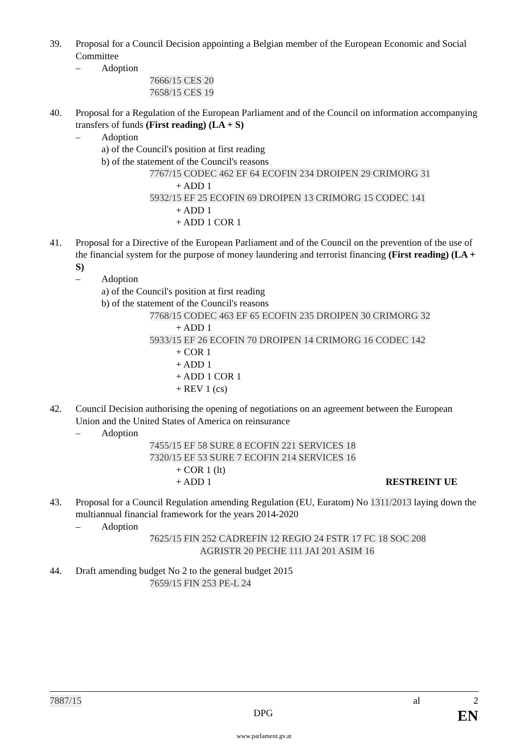39. Proposal for a Council Decision appointing a Belgian member of the European Economic and Social Committee
– Adoption
7666/15 CES 20
7658/15 CES 19
40. Proposal for a Regulation of the European Parliament and of the Council on information accompanying transfers of funds (First reading) (LA + S)
– Adoption
a) of the Council's position at first reading
b) of the statement of the Council's reasons
7767/15 CODEC 462 EF 64 ECOFIN 234 DROIPEN 29 CRIMORG 31
+ ADD 1
5932/15 EF 25 ECOFIN 69 DROIPEN 13 CRIMORG 15 CODEC 141
+ ADD 1
+ ADD 1 COR 1
41. Proposal for a Directive of the European Parliament and of the Council on the prevention of the use of the financial system for the purpose of money laundering and terrorist financing (First reading) (LA + S)
– Adoption
a) of the Council's position at first reading
b) of the statement of the Council's reasons
7768/15 CODEC 463 EF 65 ECOFIN 235 DROIPEN 30 CRIMORG 32
+ ADD 1
5933/15 EF 26 ECOFIN 70 DROIPEN 14 CRIMORG 16 CODEC 142
+ COR 1
+ ADD 1
+ ADD 1 COR 1
+ REV 1 (cs)
42. Council Decision authorising the opening of negotiations on an agreement between the European Union and the United States of America on reinsurance
– Adoption
7455/15 EF 58 SURE 8 ECOFIN 221 SERVICES 18
7320/15 EF 53 SURE 7 ECOFIN 214 SERVICES 16
+ COR 1 (lt)
+ ADD 1 RESTREINT UE
43. Proposal for a Council Regulation amending Regulation (EU, Euratom) No 1311/2013 laying down the multiannual financial framework for the years 2014-2020
– Adoption
7625/15 FIN 252 CADREFIN 12 REGIO 24 FSTR 17 FC 18 SOC 208
AGRISTR 20 PECHE 111 JAI 201 ASIM 16
44. Draft amending budget No 2 to the general budget 2015
7659/15 FIN 253 PE-L 24
7887/15 al 2
DPG EN
www.parlament.gv.at